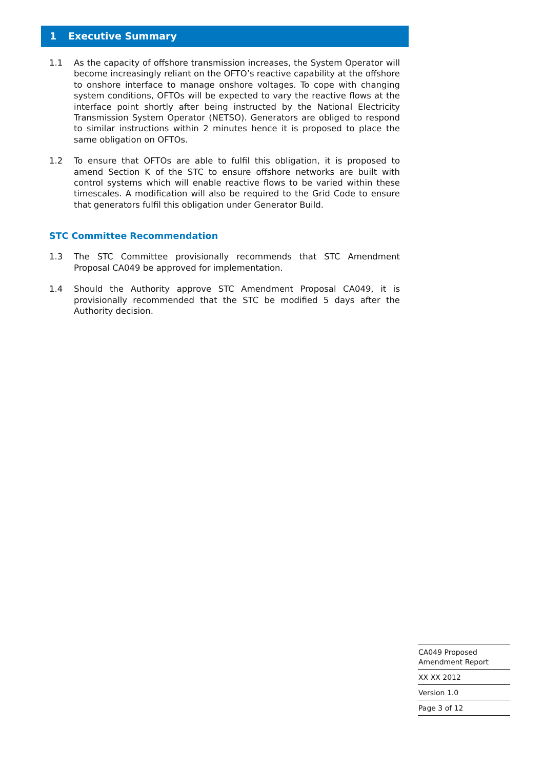1 Executive Summary
1.1 As the capacity of offshore transmission increases, the System Operator will become increasingly reliant on the OFTO’s reactive capability at the offshore to onshore interface to manage onshore voltages. To cope with changing system conditions, OFTOs will be expected to vary the reactive flows at the interface point shortly after being instructed by the National Electricity Transmission System Operator (NETSO). Generators are obliged to respond to similar instructions within 2 minutes hence it is proposed to place the same obligation on OFTOs.
1.2 To ensure that OFTOs are able to fulfil this obligation, it is proposed to amend Section K of the STC to ensure offshore networks are built with control systems which will enable reactive flows to be varied within these timescales. A modification will also be required to the Grid Code to ensure that generators fulfil this obligation under Generator Build.
STC Committee Recommendation
1.3 The STC Committee provisionally recommends that STC Amendment Proposal CA049 be approved for implementation.
1.4 Should the Authority approve STC Amendment Proposal CA049, it is provisionally recommended that the STC be modified 5 days after the Authority decision.
CA049 Proposed
Amendment Report
XX XX 2012
Version 1.0
Page 3 of 12